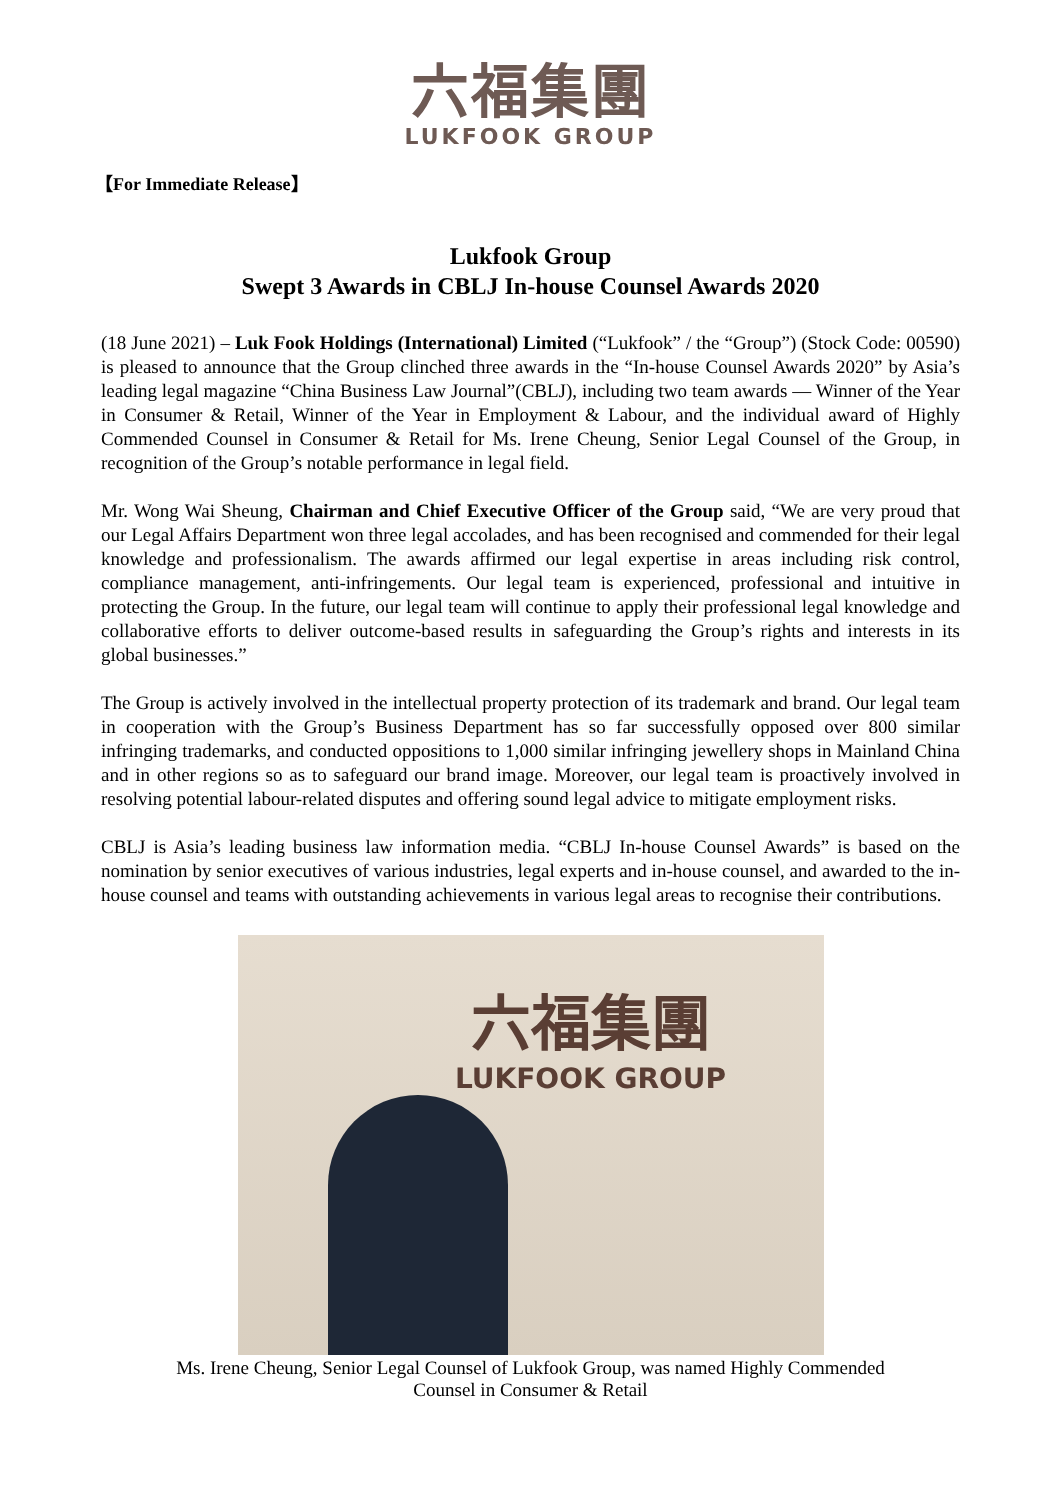六福集團
LUKFOOK GROUP
【For Immediate Release】
Lukfook Group
Swept 3 Awards in CBLJ In-house Counsel Awards 2020
(18 June 2021) – Luk Fook Holdings (International) Limited (“Lukfook” / the “Group”) (Stock Code: 00590) is pleased to announce that the Group clinched three awards in the “In-house Counsel Awards 2020” by Asia’s leading legal magazine “China Business Law Journal”(CBLJ), including two team awards — Winner of the Year in Consumer & Retail, Winner of the Year in Employment & Labour, and the individual award of Highly Commended Counsel in Consumer & Retail for Ms. Irene Cheung, Senior Legal Counsel of the Group, in recognition of the Group’s notable performance in legal field.
Mr. Wong Wai Sheung, Chairman and Chief Executive Officer of the Group said, “We are very proud that our Legal Affairs Department won three legal accolades, and has been recognised and commended for their legal knowledge and professionalism. The awards affirmed our legal expertise in areas including risk control, compliance management, anti-infringements. Our legal team is experienced, professional and intuitive in protecting the Group. In the future, our legal team will continue to apply their professional legal knowledge and collaborative efforts to deliver outcome-based results in safeguarding the Group’s rights and interests in its global businesses.”
The Group is actively involved in the intellectual property protection of its trademark and brand. Our legal team in cooperation with the Group’s Business Department has so far successfully opposed over 800 similar infringing trademarks, and conducted oppositions to 1,000 similar infringing jewellery shops in Mainland China and in other regions so as to safeguard our brand image. Moreover, our legal team is proactively involved in resolving potential labour-related disputes and offering sound legal advice to mitigate employment risks.
CBLJ is Asia’s leading business law information media. “CBLJ In-house Counsel Awards” is based on the nomination by senior executives of various industries, legal experts and in-house counsel, and awarded to the in-house counsel and teams with outstanding achievements in various legal areas to recognise their contributions.
六福集團
LUKFOOK GROUP
Ms. Irene Cheung, Senior Legal Counsel of Lukfook Group, was named Highly Commended
Counsel in Consumer & Retail